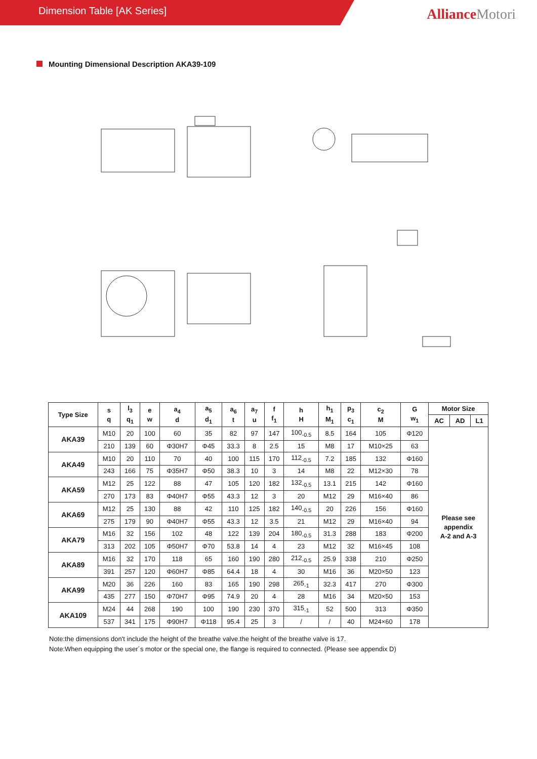Dimension Table [AK Series]
AllianceMotori
Mounting Dimensional Description AKA39-109
| Type Size | s q | l<sub>3</sub> q<sub>1</sub> | e w | a<sub>4</sub> d | a<sub>5</sub> d<sub>1</sub> | a<sub>6</sub> t | a<sub>7</sub> u | f f<sub>1</sub> | h H | h<sub>1</sub> M<sub>1</sub> | p<sub>3</sub> c<sub>1</sub> | c<sub>2</sub> M | G w<sub>1</sub> | Motor Size | | |
| --- | --- | --- | --- | --- | --- | --- | --- | --- | --- | --- | --- | --- | --- | --- | --- | --- |
| | | | | | | | | | | | | | | AC | AD | L1 |
| AKA39 | M10 | 20 | 100 | 60 | 35 | 82 | 97 | 147 | 100<sub>-0.5</sub> | 8.5 | 164 | 105 | Φ120 | Please see appendix A-2 and A-3 | | |
| | 210 | 139 | 60 | Φ30H7 | Φ45 | 33.3 | 8 | 2.5 | 15 | M8 | 17 | M10×25 | 63 | | | |
| AKA49 | M10 | 20 | 110 | 70 | 40 | 100 | 115 | 170 | 112<sub>-0.5</sub> | 7.2 | 185 | 132 | Φ160 | | | |
| | 243 | 166 | 75 | Φ35H7 | Φ50 | 38.3 | 10 | 3 | 14 | M8 | 22 | M12×30 | 78 | | | |
| AKA59 | M12 | 25 | 122 | 88 | 47 | 105 | 120 | 182 | 132<sub>-0.5</sub> | 13.1 | 215 | 142 | Φ160 | | | |
| | 270 | 173 | 83 | Φ40H7 | Φ55 | 43.3 | 12 | 3 | 20 | M12 | 29 | M16×40 | 86 | | | |
| AKA69 | M12 | 25 | 130 | 88 | 42 | 110 | 125 | 182 | 140<sub>-0.5</sub> | 20 | 226 | 156 | Φ160 | | | |
| | 275 | 179 | 90 | Φ40H7 | Φ55 | 43.3 | 12 | 3.5 | 21 | M12 | 29 | M16×40 | 94 | | | |
| AKA79 | M16 | 32 | 156 | 102 | 48 | 122 | 139 | 204 | 180<sub>-0.5</sub> | 31.3 | 288 | 183 | Φ200 | | | |
| | 313 | 202 | 105 | Φ50H7 | Φ70 | 53.8 | 14 | 4 | 23 | M12 | 32 | M16×45 | 108 | | | |
| AKA89 | M16 | 32 | 170 | 118 | 65 | 160 | 190 | 280 | 212<sub>-0.5</sub> | 25.9 | 338 | 210 | Φ250 | | | |
| | 391 | 257 | 120 | Φ60H7 | Φ85 | 64.4 | 18 | 4 | 30 | M16 | 36 | M20×50 | 123 | | | |
| AKA99 | M20 | 36 | 226 | 160 | 83 | 165 | 190 | 298 | 265<sub>-1</sub> | 32.3 | 417 | 270 | Φ300 | | | |
| | 435 | 277 | 150 | Φ70H7 | Φ95 | 74.9 | 20 | 4 | 28 | M16 | 34 | M20×50 | 153 | | | |
| AKA109 | M24 | 44 | 268 | 190 | 100 | 190 | 230 | 370 | 315<sub>-1</sub> | 52 | 500 | 313 | Φ350 | | | |
| | 537 | 341 | 175 | Φ90H7 | Φ118 | 95.4 | 25 | 3 | / | / | 40 | M24×60 | 178 | | | |
Note:the dimensions don't include the height of the breathe valve.the height of the breathe valve is 17.
Note:When equipping the user´s motor or the special one, the flange is required to connected. (Please see appendix D)